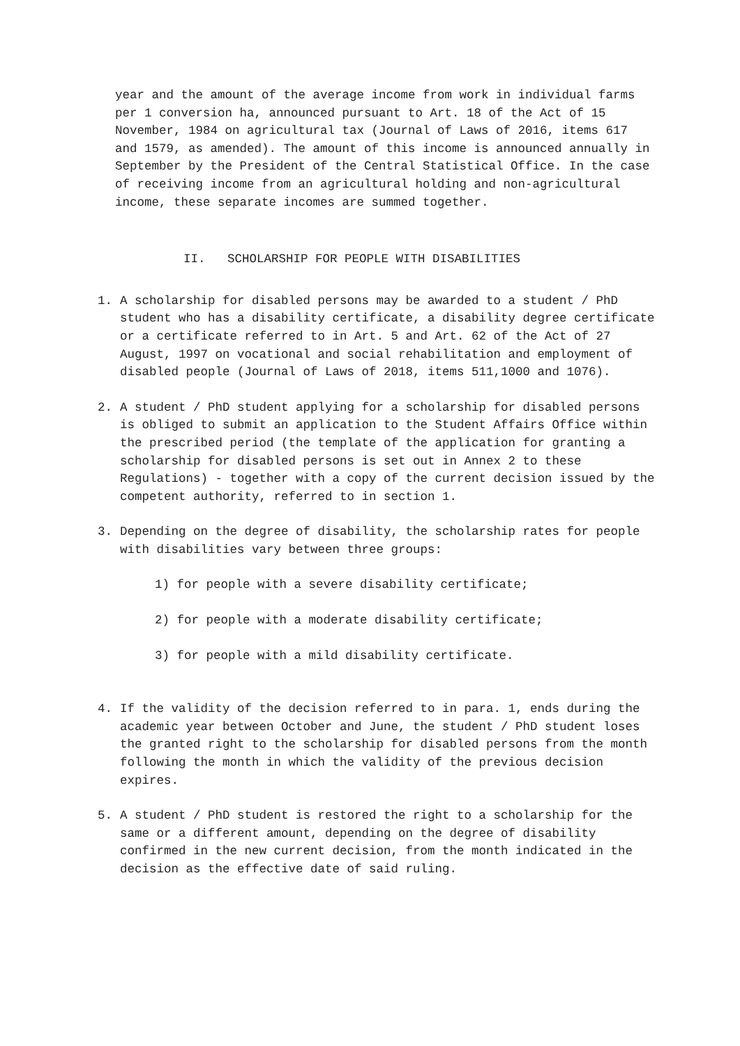year and the amount of the average income from work in individual farms per 1 conversion ha, announced pursuant to Art. 18 of the Act of 15 November, 1984 on agricultural tax (Journal of Laws of 2016, items 617 and 1579, as amended). The amount of this income is announced annually in September by the President of the Central Statistical Office. In the case of receiving income from an agricultural holding and non-agricultural income, these separate incomes are summed together.
II. SCHOLARSHIP FOR PEOPLE WITH DISABILITIES
1. A scholarship for disabled persons may be awarded to a student / PhD student who has a disability certificate, a disability degree certificate or a certificate referred to in Art. 5 and Art. 62 of the Act of 27 August, 1997 on vocational and social rehabilitation and employment of disabled people (Journal of Laws of 2018, items 511,1000 and 1076).
2. A student / PhD student applying for a scholarship for disabled persons is obliged to submit an application to the Student Affairs Office within the prescribed period (the template of the application for granting a scholarship for disabled persons is set out in Annex 2 to these Regulations) - together with a copy of the current decision issued by the competent authority, referred to in section 1.
3. Depending on the degree of disability, the scholarship rates for people with disabilities vary between three groups:
1) for people with a severe disability certificate;
2) for people with a moderate disability certificate;
3) for people with a mild disability certificate.
4. If the validity of the decision referred to in para. 1, ends during the academic year between October and June, the student / PhD student loses the granted right to the scholarship for disabled persons from the month following the month in which the validity of the previous decision expires.
5. A student / PhD student is restored the right to a scholarship for the same or a different amount, depending on the degree of disability confirmed in the new current decision, from the month indicated in the decision as the effective date of said ruling.